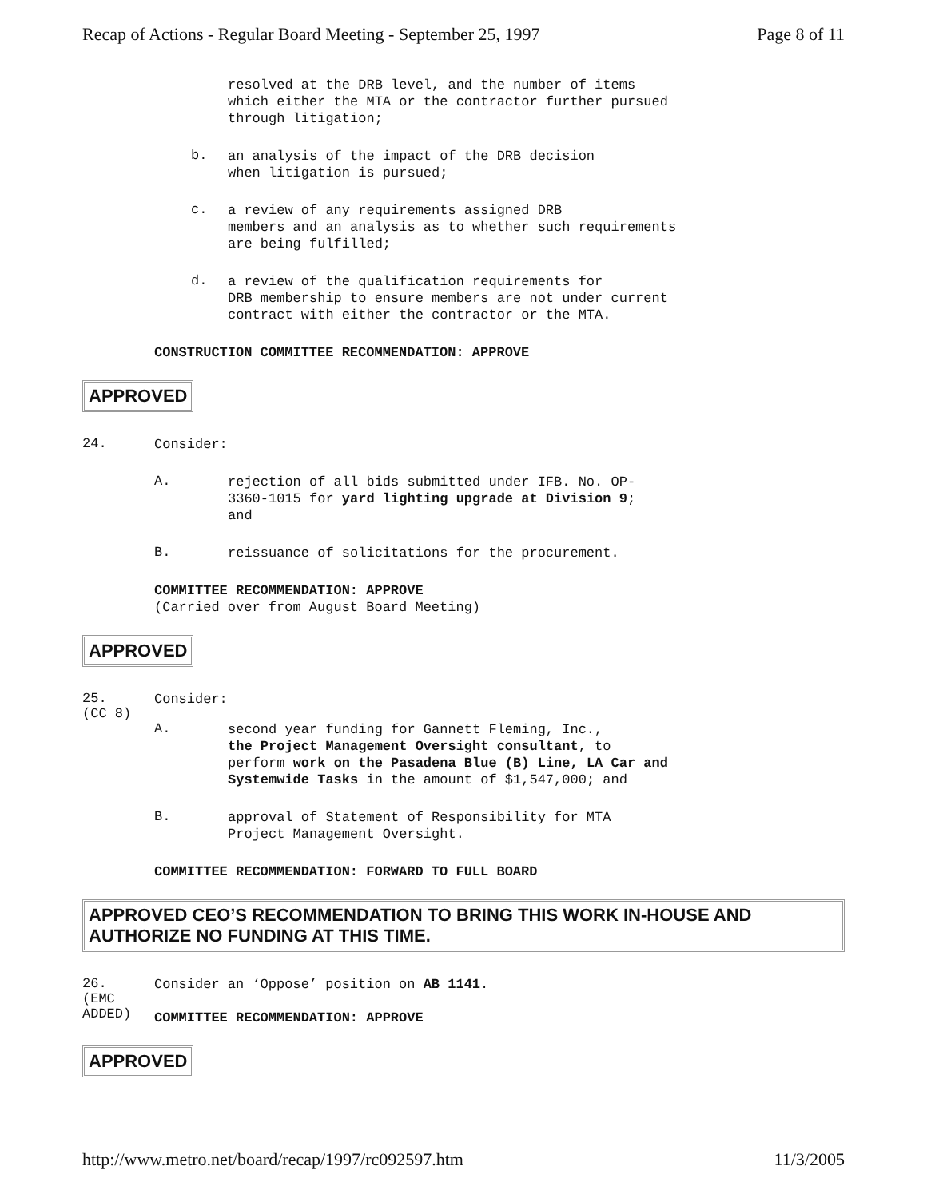Recap of Actions - Regular Board Meeting - September 25, 1997 Page 8 of 11
resolved at the DRB level, and the number of items
which either the MTA or the contractor further pursued
through litigation;
b.
an analysis of the impact of the DRB decision
when litigation is pursued;
c.
a review of any requirements assigned DRB
members and an analysis as to whether such requirements
are being fulfilled;
d.
a review of the qualification requirements for
DRB membership to ensure members are not under current
contract with either the contractor or the MTA.
CONSTRUCTION COMMITTEE RECOMMENDATION: APPROVE
APPROVED
24.
Consider:
A.
rejection of all bids submitted under IFB. No. OP-
3360-1015 for yard lighting upgrade at Division 9;
and
B.
reissuance of solicitations for the procurement.
COMMITTEE RECOMMENDATION: APPROVE
(Carried over from August Board Meeting)
APPROVED
25.
(CC 8)
Consider:
A.
second year funding for Gannett Fleming, Inc.,
the Project Management Oversight consultant, to
perform work on the Pasadena Blue (B) Line, LA Car and
Systemwide Tasks in the amount of $1,547,000; and
B.
approval of Statement of Responsibility for MTA
Project Management Oversight.
COMMITTEE RECOMMENDATION: FORWARD TO FULL BOARD
APPROVED CEO’S RECOMMENDATION TO BRING THIS WORK IN-HOUSE AND AUTHORIZE NO FUNDING AT THIS TIME.
26.
(EMC
ADDED)
Consider an ‘Oppose’ position on AB 1141.
COMMITTEE RECOMMENDATION: APPROVE
APPROVED
http://www.metro.net/board/recap/1997/rc092597.htm 11/3/2005